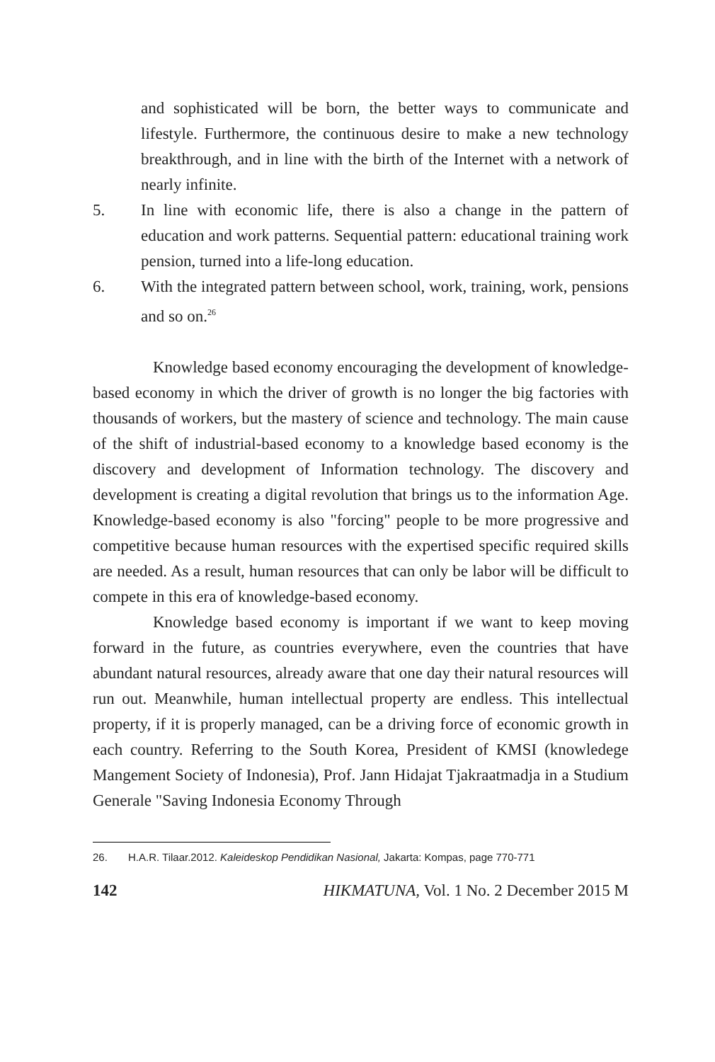and sophisticated will be born, the better ways to communicate and lifestyle. Furthermore, the continuous desire to make a new technology breakthrough, and in line with the birth of the Internet with a network of nearly infinite.
5. In line with economic life, there is also a change in the pattern of education and work patterns. Sequential pattern: educational training work pension, turned into a life-long education.
6. With the integrated pattern between school, work, training, work, pensions and so on.<sup>26</sup>
Knowledge based economy encouraging the development of knowledge-based economy in which the driver of growth is no longer the big factories with thousands of workers, but the mastery of science and technology. The main cause of the shift of industrial-based economy to a knowledge based economy is the discovery and development of Information technology. The discovery and development is creating a digital revolution that brings us to the information Age. Knowledge-based economy is also "forcing" people to be more progressive and competitive because human resources with the expertised specific required skills are needed. As a result, human resources that can only be labor will be difficult to compete in this era of knowledge-based economy.
Knowledge based economy is important if we want to keep moving forward in the future, as countries everywhere, even the countries that have abundant natural resources, already aware that one day their natural resources will run out. Meanwhile, human intellectual property are endless. This intellectual property, if it is properly managed, can be a driving force of economic growth in each country. Referring to the South Korea, President of KMSI (knowledege Mangement Society of Indonesia), Prof. Jann Hidajat Tjakraatmadja in a Studium Generale "Saving Indonesia Economy Through
26. H.A.R. Tilaar.2012. Kaleideskop Pendidikan Nasional, Jakarta: Kompas, page 770-771
142 HIKMATUNA, Vol. 1 No. 2 December 2015 M